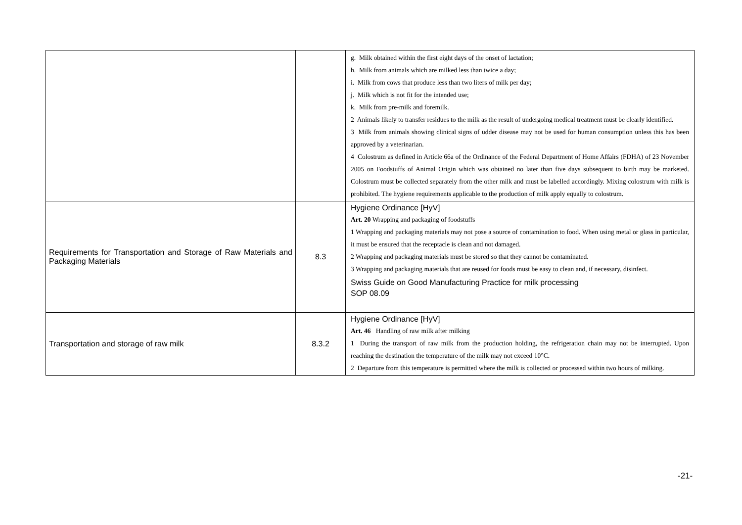| | | g. Milk obtained within the first eight days of the onset of lactation; h. Milk from animals which are milked less than twice a day; i. Milk from cows that produce less than two liters of milk per day; j. Milk which is not fit for the intended use; k. Milk from pre-milk and foremilk. 2 Animals likely to transfer residues to the milk as the result of undergoing medical treatment must be clearly identified. 3 Milk from animals showing clinical signs of udder disease may not be used for human consumption unless this has been approved by a veterinarian. 4 Colostrum as defined in Article 66a of the Ordinance of the Federal Department of Home Affairs (FDHA) of 23 November 2005 on Foodstuffs of Animal Origin which was obtained no later than five days subsequent to birth may be marketed. Colostrum must be collected separately from the other milk and must be labelled accordingly. Mixing colostrum with milk is prohibited. The hygiene requirements applicable to the production of milk apply equally to colostrum. |
| Requirements for Transportation and Storage of Raw Materials and Packaging Materials | 8.3 | Hygiene Ordinance [HyV] Art. 20 Wrapping and packaging of foodstuffs 1 Wrapping and packaging materials may not pose a source of contamination to food. When using metal or glass in particular, it must be ensured that the receptacle is clean and not damaged. 2 Wrapping and packaging materials must be stored so that they cannot be contaminated. 3 Wrapping and packaging materials that are reused for foods must be easy to clean and, if necessary, disinfect. Swiss Guide on Good Manufacturing Practice for milk processing SOP 08.09 |
| Transportation and storage of raw milk | 8.3.2 | Hygiene Ordinance [HyV] Art. 46 Handling of raw milk after milking 1 During the transport of raw milk from the production holding, the refrigeration chain may not be interrupted. Upon reaching the destination the temperature of the milk may not exceed 10°C. 2 Departure from this temperature is permitted where the milk is collected or processed within two hours of milking. |
-21-